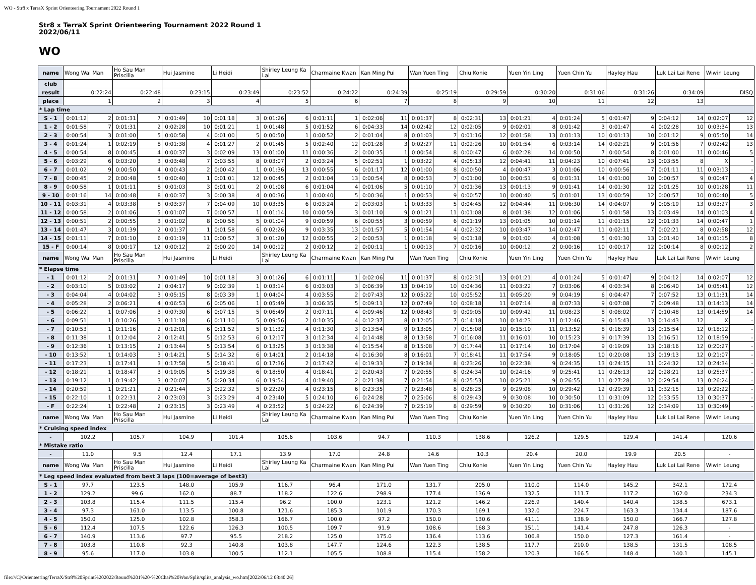WO - Str8 x TerraX Sprint Orienteering Tournament 2022 Round 1
Str8 x TerraX Sprint Orienteering Tournament 2022 Round 1
2022/06/11
WO
| name | Wong Wai Man | | Ho Sau Man Priscilla | | Hui Jasmine | | Li Heidi | | Shirley Leung Ka Lai | | Charmaine Kwan | | Kan Ming Pui | | Wan Yuen Ting | | Chiu Konie | | Yuen Yin Ling | | Yuen Chin Yu | | Hayley Hau | | Luk Lai Lai Rene | | Wiwin Leung | |
| club | | | | | | | | | | | | | | | | | | | | | | | | | | | | |
| result | 0:22:24 | | 0:22:48 | | 0:23:15 | | 0:23:49 | | 0:23:52 | | 0:24:22 | | 0:24:39 | | 0:25:19 | | 0:29:59 | | 0:30:20 | | 0:31:06 | | 0:31:26 | | 0:34:09 | | DISQ | |
| place | 1 | | 2 | | 3 | | 4 | | 5 | | 6 | | 7 | | 8 | | 9 | | 10 | | 11 | | 12 | | 13 | | | |
| * Lap time | | | | | | | | | | | | | | | | | | | | | | | | | | | | |
| S - 1 | 0:01:12 | 2 | 0:01:31 | 7 | 0:01:49 | 10 | 0:01:18 | 3 | 0:01:26 | 6 | 0:01:11 | 1 | 0:02:06 | 11 | 0:01:37 | 8 | 0:02:31 | 13 | 0:01:21 | 4 | 0:01:24 | 5 | 0:01:47 | 9 | 0:04:12 | 14 | 0:02:07 | 12 |
| 1 - 2 | 0:01:58 | 7 | 0:01:31 | 2 | 0:02:28 | 10 | 0:01:21 | 1 | 0:01:48 | 5 | 0:01:52 | 6 | 0:04:33 | 14 | 0:02:42 | 12 | 0:02:05 | 9 | 0:02:01 | 8 | 0:01:42 | 3 | 0:01:47 | 4 | 0:02:28 | 10 | 0:03:34 | 13 |
| 2 - 3 | 0:00:54 | 3 | 0:01:00 | 5 | 0:00:58 | 4 | 0:01:00 | 5 | 0:00:50 | 1 | 0:00:52 | 2 | 0:01:04 | 8 | 0:01:03 | 7 | 0:01:16 | 12 | 0:01:58 | 13 | 0:01:13 | 10 | 0:01:13 | 10 | 0:01:12 | 9 | 0:05:50 | 14 |
| 3 - 4 | 0:01:24 | 1 | 0:02:19 | 8 | 0:01:38 | 4 | 0:01:27 | 2 | 0:01:45 | 5 | 0:02:40 | 12 | 0:01:28 | 3 | 0:02:27 | 11 | 0:02:26 | 10 | 0:01:54 | 6 | 0:03:14 | 14 | 0:02:21 | 9 | 0:01:56 | 7 | 0:02:42 | 13 |
| 4 - 5 | 0:00:54 | 8 | 0:00:45 | 4 | 0:00:37 | 3 | 0:02:09 | 13 | 0:01:00 | 11 | 0:00:36 | 2 | 0:00:35 | 1 | 0:00:54 | 8 | 0:00:47 | 6 | 0:02:28 | 14 | 0:00:50 | 7 | 0:00:54 | 8 | 0:01:00 | 11 | 0:00:46 | 5 |
| 5 - 6 | 0:03:29 | 6 | 0:03:20 | 3 | 0:03:48 | 7 | 0:03:55 | 8 | 0:03:07 | 2 | 0:03:24 | 5 | 0:02:51 | 1 | 0:03:22 | 4 | 0:05:13 | 12 | 0:04:41 | 11 | 0:04:23 | 10 | 0:07:41 | 13 | 0:03:55 | 8 | X | - |
| 6 - 7 | 0:01:02 | 9 | 0:00:50 | 4 | 0:00:43 | 2 | 0:00:42 | 1 | 0:01:36 | 13 | 0:00:55 | 6 | 0:01:17 | 12 | 0:01:00 | 8 | 0:00:50 | 4 | 0:00:47 | 3 | 0:01:06 | 10 | 0:00:56 | 7 | 0:01:11 | 11 | 0:03:13 | - |
| 7 - 8 | 0:00:45 | 2 | 0:00:48 | 5 | 0:00:40 | 1 | 0:01:01 | 12 | 0:00:45 | 2 | 0:01:04 | 13 | 0:00:54 | 8 | 0:00:53 | 7 | 0:01:00 | 10 | 0:00:51 | 6 | 0:01:31 | 14 | 0:01:00 | 10 | 0:00:57 | 9 | 0:00:47 | 4 |
| 8 - 9 | 0:00:58 | 1 | 0:01:11 | 8 | 0:01:03 | 3 | 0:01:01 | 2 | 0:01:08 | 6 | 0:01:04 | 4 | 0:01:06 | 5 | 0:01:10 | 7 | 0:01:36 | 13 | 0:01:13 | 9 | 0:01:41 | 14 | 0:01:30 | 12 | 0:01:25 | 10 | 0:01:28 | 11 |
| 9 - 10 | 0:01:16 | 14 | 0:00:48 | 8 | 0:00:37 | 3 | 0:00:38 | 4 | 0:00:36 | 1 | 0:00:40 | 5 | 0:00:36 | 1 | 0:00:53 | 9 | 0:00:57 | 10 | 0:00:40 | 5 | 0:01:01 | 13 | 0:00:59 | 12 | 0:00:57 | 10 | 0:00:40 | 5 |
| 10 - 11 | 0:03:31 | 4 | 0:03:38 | 8 | 0:03:37 | 7 | 0:04:09 | 10 | 0:03:35 | 6 | 0:03:24 | 2 | 0:03:03 | 1 | 0:03:33 | 5 | 0:04:45 | 12 | 0:04:44 | 11 | 0:06:30 | 14 | 0:04:07 | 9 | 0:05:19 | 13 | 0:03:27 | 3 |
| 11 - 12 | 0:00:58 | 2 | 0:01:06 | 5 | 0:01:07 | 7 | 0:00:57 | 1 | 0:01:14 | 10 | 0:00:59 | 3 | 0:01:10 | 9 | 0:01:21 | 11 | 0:01:08 | 8 | 0:01:38 | 12 | 0:01:06 | 5 | 0:01:58 | 13 | 0:03:49 | 14 | 0:01:03 | 4 |
| 12 - 13 | 0:00:51 | 2 | 0:00:55 | 3 | 0:01:02 | 8 | 0:00:56 | 5 | 0:01:04 | 9 | 0:00:59 | 6 | 0:00:55 | 3 | 0:00:59 | 6 | 0:01:19 | 13 | 0:01:05 | 10 | 0:01:14 | 11 | 0:01:15 | 12 | 0:01:33 | 14 | 0:00:47 | 1 |
| 13 - 14 | 0:01:47 | 3 | 0:01:39 | 2 | 0:01:37 | 1 | 0:01:58 | 6 | 0:02:26 | 9 | 0:03:35 | 13 | 0:01:57 | 5 | 0:01:54 | 4 | 0:02:32 | 10 | 0:03:47 | 14 | 0:02:47 | 11 | 0:02:11 | 7 | 0:02:21 | 8 | 0:02:58 | 12 |
| 14 - 15 | 0:01:11 | 7 | 0:01:10 | 6 | 0:01:19 | 11 | 0:00:57 | 3 | 0:01:20 | 12 | 0:00:55 | 2 | 0:00:53 | 1 | 0:01:18 | 9 | 0:01:18 | 9 | 0:01:00 | 4 | 0:01:08 | 5 | 0:01:30 | 13 | 0:01:40 | 14 | 0:01:15 | 8 |
| 15 - F | 0:00:14 | 8 | 0:00:17 | 12 | 0:00:12 | 2 | 0:00:20 | 14 | 0:00:12 | 2 | 0:00:12 | 2 | 0:00:11 | 1 | 0:00:13 | 7 | 0:00:16 | 10 | 0:00:12 | 2 | 0:00:16 | 10 | 0:00:17 | 12 | 0:00:14 | 8 | 0:00:12 | 2 |
| name | Wong Wai Man | | Ho Sau Man Priscilla | | Hui Jasmine | | Li Heidi | | Shirley Leung Ka Lai | | Charmaine Kwan | | Kan Ming Pui | | Wan Yuen Ting | | Chiu Konie | | Yuen Yin Ling | | Yuen Chin Yu | | Hayley Hau | | Luk Lai Lai Rene | | Wiwin Leung | |
| * Elapse time | | | | | | | | | | | | | | | | | | | | | | | | | | | | |
| - 1 | 0:01:12 | 2 | 0:01:31 | 7 | 0:01:49 | 10 | 0:01:18 | 3 | 0:01:26 | 6 | 0:01:11 | 1 | 0:02:06 | 11 | 0:01:37 | 8 | 0:02:31 | 13 | 0:01:21 | 4 | 0:01:24 | 5 | 0:01:47 | 9 | 0:04:12 | 14 | 0:02:07 | 12 |
| - 2 | 0:03:10 | 5 | 0:03:02 | 2 | 0:04:17 | 9 | 0:02:39 | 1 | 0:03:14 | 6 | 0:03:03 | 3 | 0:06:39 | 13 | 0:04:19 | 10 | 0:04:36 | 11 | 0:03:22 | 7 | 0:03:06 | 4 | 0:03:34 | 8 | 0:06:40 | 14 | 0:05:41 | 12 |
| - 3 | 0:04:04 | 4 | 0:04:02 | 3 | 0:05:15 | 8 | 0:03:39 | 1 | 0:04:04 | 4 | 0:03:55 | 2 | 0:07:43 | 12 | 0:05:22 | 10 | 0:05:52 | 11 | 0:05:20 | 9 | 0:04:19 | 6 | 0:04:47 | 7 | 0:07:52 | 13 | 0:11:31 | 14 |
| - 4 | 0:05:28 | 2 | 0:06:21 | 4 | 0:06:53 | 6 | 0:05:06 | 1 | 0:05:49 | 3 | 0:06:35 | 5 | 0:09:11 | 12 | 0:07:49 | 10 | 0:08:18 | 11 | 0:07:14 | 8 | 0:07:33 | 9 | 0:07:08 | 7 | 0:09:48 | 13 | 0:14:13 | 14 |
| - 5 | 0:06:22 | 1 | 0:07:06 | 3 | 0:07:30 | 6 | 0:07:15 | 5 | 0:06:49 | 2 | 0:07:11 | 4 | 0:09:46 | 12 | 0:08:43 | 9 | 0:09:05 | 10 | 0:09:42 | 11 | 0:08:23 | 8 | 0:08:02 | 7 | 0:10:48 | 13 | 0:14:59 | 14 |
| - 6 | 0:09:51 | 1 | 0:10:26 | 3 | 0:11:18 | 6 | 0:11:10 | 5 | 0:09:56 | 2 | 0:10:35 | 4 | 0:12:37 | 8 | 0:12:05 | 7 | 0:14:18 | 10 | 0:14:23 | 11 | 0:12:46 | 9 | 0:15:43 | 13 | 0:14:43 | 12 | X | - |
| - 7 | 0:10:53 | 1 | 0:11:16 | 2 | 0:12:01 | 6 | 0:11:52 | 5 | 0:11:32 | 4 | 0:11:30 | 3 | 0:13:54 | 9 | 0:13:05 | 7 | 0:15:08 | 10 | 0:15:10 | 11 | 0:13:52 | 8 | 0:16:39 | 13 | 0:15:54 | 12 | 0:18:12 | - |
| - 8 | 0:11:38 | 1 | 0:12:04 | 2 | 0:12:41 | 5 | 0:12:53 | 6 | 0:12:17 | 3 | 0:12:34 | 4 | 0:14:48 | 8 | 0:13:58 | 7 | 0:16:08 | 11 | 0:16:01 | 10 | 0:15:23 | 9 | 0:17:39 | 13 | 0:16:51 | 12 | 0:18:59 | - |
| - 9 | 0:12:36 | 1 | 0:13:15 | 2 | 0:13:44 | 5 | 0:13:54 | 6 | 0:13:25 | 3 | 0:13:38 | 4 | 0:15:54 | 8 | 0:15:08 | 7 | 0:17:44 | 11 | 0:17:14 | 10 | 0:17:04 | 9 | 0:19:09 | 13 | 0:18:16 | 12 | 0:20:27 | - |
| - 10 | 0:13:52 | 1 | 0:14:03 | 3 | 0:14:21 | 5 | 0:14:32 | 6 | 0:14:01 | 2 | 0:14:18 | 4 | 0:16:30 | 8 | 0:16:01 | 7 | 0:18:41 | 11 | 0:17:54 | 9 | 0:18:05 | 10 | 0:20:08 | 13 | 0:19:13 | 12 | 0:21:07 | - |
| - 11 | 0:17:23 | 1 | 0:17:41 | 3 | 0:17:58 | 5 | 0:18:41 | 6 | 0:17:36 | 2 | 0:17:42 | 4 | 0:19:33 | 7 | 0:19:34 | 8 | 0:23:26 | 10 | 0:22:38 | 9 | 0:24:35 | 13 | 0:24:15 | 11 | 0:24:32 | 12 | 0:24:34 | - |
| - 12 | 0:18:21 | 1 | 0:18:47 | 3 | 0:19:05 | 5 | 0:19:38 | 6 | 0:18:50 | 4 | 0:18:41 | 2 | 0:20:43 | 7 | 0:20:55 | 8 | 0:24:34 | 10 | 0:24:16 | 9 | 0:25:41 | 11 | 0:26:13 | 12 | 0:28:21 | 13 | 0:25:37 | - |
| - 13 | 0:19:12 | 1 | 0:19:42 | 3 | 0:20:07 | 5 | 0:20:34 | 6 | 0:19:54 | 4 | 0:19:40 | 2 | 0:21:38 | 7 | 0:21:54 | 8 | 0:25:53 | 10 | 0:25:21 | 9 | 0:26:55 | 11 | 0:27:28 | 12 | 0:29:54 | 13 | 0:26:24 | - |
| - 14 | 0:20:59 | 1 | 0:21:21 | 2 | 0:21:44 | 3 | 0:22:32 | 5 | 0:22:20 | 4 | 0:23:15 | 6 | 0:23:35 | 7 | 0:23:48 | 8 | 0:28:25 | 9 | 0:29:08 | 10 | 0:29:42 | 12 | 0:29:39 | 11 | 0:32:15 | 13 | 0:29:22 | - |
| - 15 | 0:22:10 | 1 | 0:22:31 | 2 | 0:23:03 | 3 | 0:23:29 | 4 | 0:23:40 | 5 | 0:24:10 | 6 | 0:24:28 | 7 | 0:25:06 | 8 | 0:29:43 | 9 | 0:30:08 | 10 | 0:30:50 | 11 | 0:31:09 | 12 | 0:33:55 | 13 | 0:30:37 | - |
| - F | 0:22:24 | 1 | 0:22:48 | 2 | 0:23:15 | 3 | 0:23:49 | 4 | 0:23:52 | 5 | 0:24:22 | 6 | 0:24:39 | 7 | 0:25:19 | 8 | 0:29:59 | 9 | 0:30:20 | 10 | 0:31:06 | 11 | 0:31:26 | 12 | 0:34:09 | 13 | 0:30:49 | - |
| name | Wong Wai Man | | Ho Sau Man Priscilla | | Hui Jasmine | | Li Heidi | | Shirley Leung Ka Lai | | Charmaine Kwan | | Kan Ming Pui | | Wan Yuen Ting | | Chiu Konie | | Yuen Yin Ling | | Yuen Chin Yu | | Hayley Hau | | Luk Lai Lai Rene | | Wiwin Leung | |
| * Cruising speed index | | | | | | | | | | | | | | | | | | | | | | | | | | | | |
| - | 102.2 | | 105.7 | | 104.9 | | 101.4 | | 105.6 | | 103.6 | | 94.7 | | 110.3 | | 138.6 | | 126.2 | | 129.5 | | 129.4 | | 141.4 | | 120.6 | |
| * Mistake ratio | | | | | | | | | | | | | | | | | | | | | | | | | | | | |
| - | 11.0 | | 9.5 | | 12.4 | | 17.1 | | 13.9 | | 17.0 | | 24.8 | | 14.6 | | 10.3 | | 20.4 | | 20.0 | | 19.9 | | 20.5 | | - | |
| name | Wong Wai Man | | Ho Sau Man Priscilla | | Hui Jasmine | | Li Heidi | | Shirley Leung Ka Lai | | Charmaine Kwan | | Kan Ming Pui | | Wan Yuen Ting | | Chiu Konie | | Yuen Yin Ling | | Yuen Chin Yu | | Hayley Hau | | Luk Lai Lai Rene | | Wiwin Leung | |
| * Leg speed index evaluated from best 3 laps (100=average of best3) | | | | | | | | | | | | | | | | | | | | | | | | | | | | |
| S - 1 | 97.7 | | 123.5 | | 148.0 | | 105.9 | | 116.7 | | 96.4 | | 171.0 | | 131.7 | | 205.0 | | 110.0 | | 114.0 | | 145.2 | | 342.1 | | 172.4 | |
| 1 - 2 | 129.2 | | 99.6 | | 162.0 | | 88.7 | | 118.2 | | 122.6 | | 298.9 | | 177.4 | | 136.9 | | 132.5 | | 111.7 | | 117.2 | | 162.0 | | 234.3 | |
| 2 - 3 | 103.8 | | 115.4 | | 111.5 | | 115.4 | | 96.2 | | 100.0 | | 123.1 | | 121.2 | | 146.2 | | 226.9 | | 140.4 | | 140.4 | | 138.5 | | 673.1 | |
| 3 - 4 | 97.3 | | 161.0 | | 113.5 | | 100.8 | | 121.6 | | 185.3 | | 101.9 | | 170.3 | | 169.1 | | 132.0 | | 224.7 | | 163.3 | | 134.4 | | 187.6 | |
| 4 - 5 | 150.0 | | 125.0 | | 102.8 | | 358.3 | | 166.7 | | 100.0 | | 97.2 | | 150.0 | | 130.6 | | 411.1 | | 138.9 | | 150.0 | | 166.7 | | 127.8 | |
| 5 - 6 | 112.4 | | 107.5 | | 122.6 | | 126.3 | | 100.5 | | 109.7 | | 91.9 | | 108.6 | | 168.3 | | 151.1 | | 141.4 | | 247.8 | | 126.3 | | - | |
| 6 - 7 | 140.9 | | 113.6 | | 97.7 | | 95.5 | | 218.2 | | 125.0 | | 175.0 | | 136.4 | | 113.6 | | 106.8 | | 150.0 | | 127.3 | | 161.4 | | - | |
| 7 - 8 | 103.8 | | 110.8 | | 92.3 | | 140.8 | | 103.8 | | 147.7 | | 124.6 | | 122.3 | | 138.5 | | 117.7 | | 210.0 | | 138.5 | | 131.5 | | 108.5 | |
| 8 - 9 | 95.6 | | 117.0 | | 103.8 | | 100.5 | | 112.1 | | 105.5 | | 108.8 | | 115.4 | | 158.2 | | 120.3 | | 166.5 | | 148.4 | | 140.1 | | 145.1 | |
file:///C|/Orienteering/TerraX/Str8%20Sprint%202022/Round%201%20-%20Chai%20Wan/Split/splits_analysis_wo.htm[2022/06/12 08:40:26]